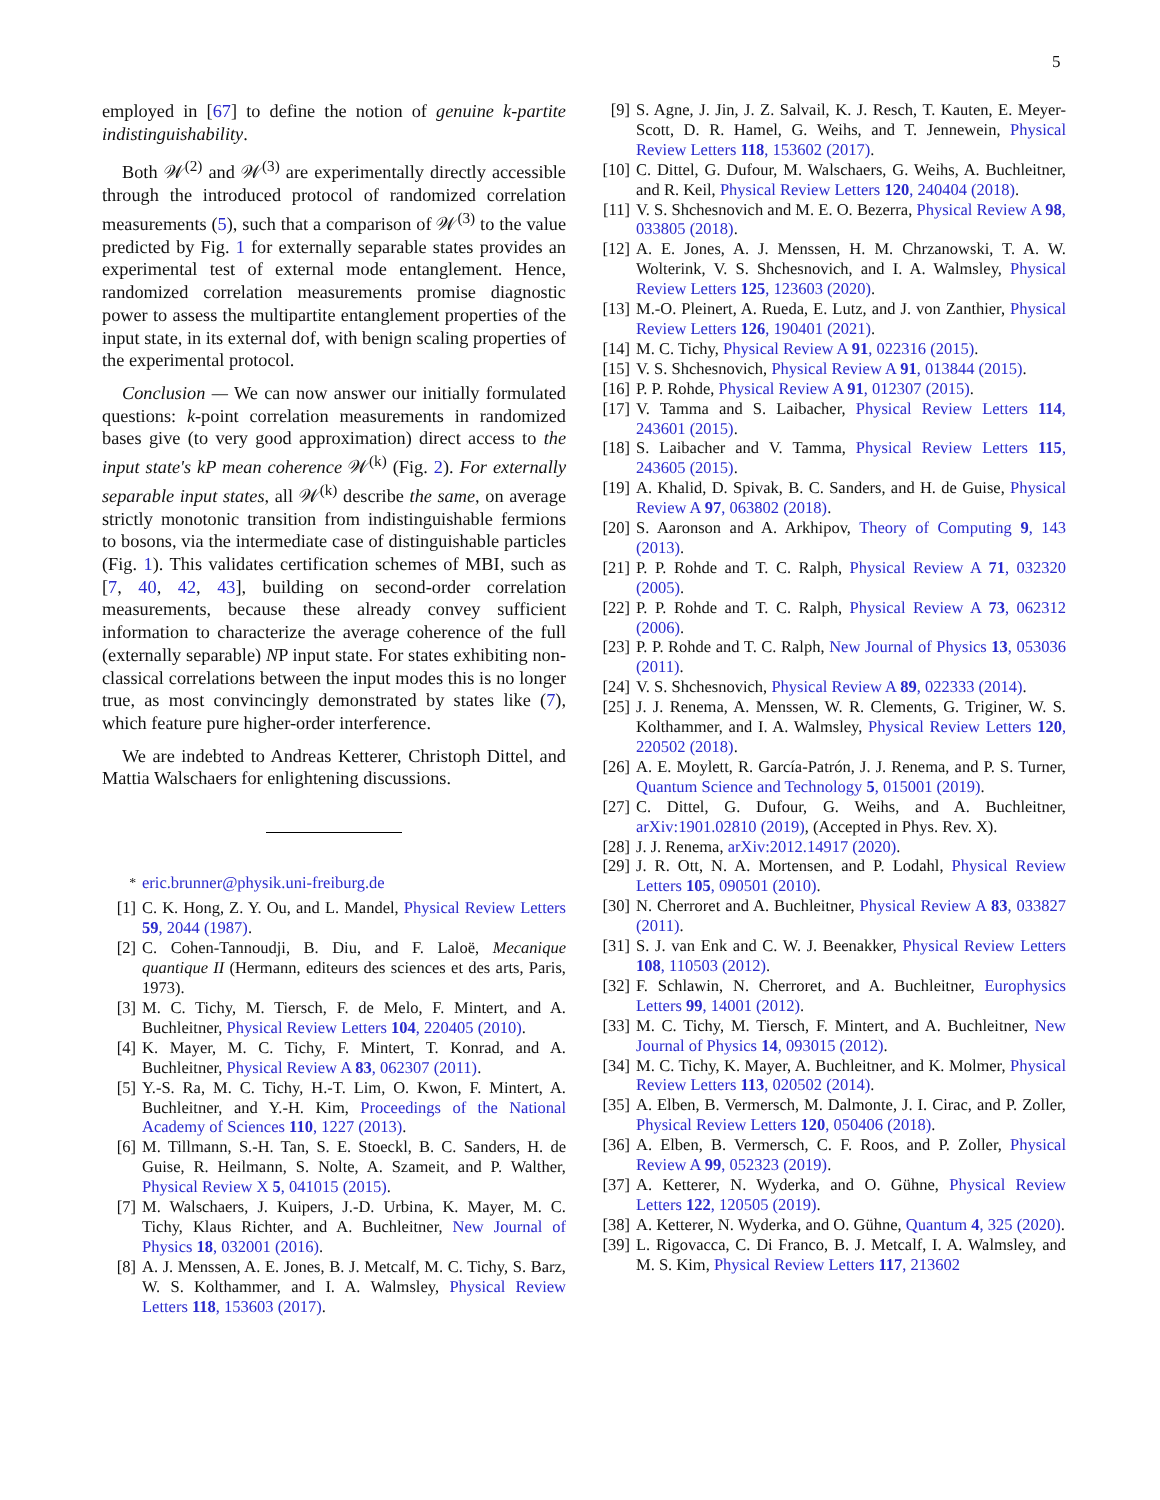5
employed in [67] to define the notion of genuine k-partite indistinguishability.
Both 𝒲<sup>(2)</sup> and 𝒲<sup>(3)</sup> are experimentally directly accessible through the introduced protocol of randomized correlation measurements (5), such that a comparison of 𝒲<sup>(3)</sup> to the value predicted by Fig. 1 for externally separable states provides an experimental test of external mode entanglement. Hence, randomized correlation measurements promise diagnostic power to assess the multipartite entanglement properties of the input state, in its external dof, with benign scaling properties of the experimental protocol.
Conclusion — We can now answer our initially formulated questions: k-point correlation measurements in randomized bases give (to very good approximation) direct access to the input state's kP mean coherence 𝒲<sup>(k)</sup> (Fig. 2). For externally separable input states, all 𝒲<sup>(k)</sup> describe the same, on average strictly monotonic transition from indistinguishable fermions to bosons, via the intermediate case of distinguishable particles (Fig. 1). This validates certification schemes of MBI, such as [7, 40, 42, 43], building on second-order correlation measurements, because these already convey sufficient information to characterize the average coherence of the full (externally separable) NP input state. For states exhibiting non-classical correlations between the input modes this is no longer true, as most convincingly demonstrated by states like (7), which feature pure higher-order interference.
We are indebted to Andreas Ketterer, Christoph Dittel, and Mattia Walschaers for enlightening discussions.
<sup>*</sup> eric.brunner@physik.uni-freiburg.de
[1] C. K. Hong, Z. Y. Ou, and L. Mandel, Physical Review Letters 59, 2044 (1987).
[2] C. Cohen-Tannoudji, B. Diu, and F. Laloë, Mecanique quantique II (Hermann, editeurs des sciences et des arts, Paris, 1973).
[3] M. C. Tichy, M. Tiersch, F. de Melo, F. Mintert, and A. Buchleitner, Physical Review Letters 104, 220405 (2010).
[4] K. Mayer, M. C. Tichy, F. Mintert, T. Konrad, and A. Buchleitner, Physical Review A 83, 062307 (2011).
[5] Y.-S. Ra, M. C. Tichy, H.-T. Lim, O. Kwon, F. Mintert, A. Buchleitner, and Y.-H. Kim, Proceedings of the National Academy of Sciences 110, 1227 (2013).
[6] M. Tillmann, S.-H. Tan, S. E. Stoeckl, B. C. Sanders, H. de Guise, R. Heilmann, S. Nolte, A. Szameit, and P. Walther, Physical Review X 5, 041015 (2015).
[7] M. Walschaers, J. Kuipers, J.-D. Urbina, K. Mayer, M. C. Tichy, Klaus Richter, and A. Buchleitner, New Journal of Physics 18, 032001 (2016).
[8] A. J. Menssen, A. E. Jones, B. J. Metcalf, M. C. Tichy, S. Barz, W. S. Kolthammer, and I. A. Walmsley, Physical Review Letters 118, 153603 (2017).
[9] S. Agne, J. Jin, J. Z. Salvail, K. J. Resch, T. Kauten, E. Meyer-Scott, D. R. Hamel, G. Weihs, and T. Jennewein, Physical Review Letters 118, 153602 (2017).
[10] C. Dittel, G. Dufour, M. Walschaers, G. Weihs, A. Buchleitner, and R. Keil, Physical Review Letters 120, 240404 (2018).
[11] V. S. Shchesnovich and M. E. O. Bezerra, Physical Review A 98, 033805 (2018).
[12] A. E. Jones, A. J. Menssen, H. M. Chrzanowski, T. A. W. Wolterink, V. S. Shchesnovich, and I. A. Walmsley, Physical Review Letters 125, 123603 (2020).
[13] M.-O. Pleinert, A. Rueda, E. Lutz, and J. von Zanthier, Physical Review Letters 126, 190401 (2021).
[14] M. C. Tichy, Physical Review A 91, 022316 (2015).
[15] V. S. Shchesnovich, Physical Review A 91, 013844 (2015).
[16] P. P. Rohde, Physical Review A 91, 012307 (2015).
[17] V. Tamma and S. Laibacher, Physical Review Letters 114, 243601 (2015).
[18] S. Laibacher and V. Tamma, Physical Review Letters 115, 243605 (2015).
[19] A. Khalid, D. Spivak, B. C. Sanders, and H. de Guise, Physical Review A 97, 063802 (2018).
[20] S. Aaronson and A. Arkhipov, Theory of Computing 9, 143 (2013).
[21] P. P. Rohde and T. C. Ralph, Physical Review A 71, 032320 (2005).
[22] P. P. Rohde and T. C. Ralph, Physical Review A 73, 062312 (2006).
[23] P. P. Rohde and T. C. Ralph, New Journal of Physics 13, 053036 (2011).
[24] V. S. Shchesnovich, Physical Review A 89, 022333 (2014).
[25] J. J. Renema, A. Menssen, W. R. Clements, G. Triginer, W. S. Kolthammer, and I. A. Walmsley, Physical Review Letters 120, 220502 (2018).
[26] A. E. Moylett, R. García-Patrón, J. J. Renema, and P. S. Turner, Quantum Science and Technology 5, 015001 (2019).
[27] C. Dittel, G. Dufour, G. Weihs, and A. Buchleitner, arXiv:1901.02810 (2019), (Accepted in Phys. Rev. X).
[28] J. J. Renema, arXiv:2012.14917 (2020).
[29] J. R. Ott, N. A. Mortensen, and P. Lodahl, Physical Review Letters 105, 090501 (2010).
[30] N. Cherroret and A. Buchleitner, Physical Review A 83, 033827 (2011).
[31] S. J. van Enk and C. W. J. Beenakker, Physical Review Letters 108, 110503 (2012).
[32] F. Schlawin, N. Cherroret, and A. Buchleitner, Europhysics Letters 99, 14001 (2012).
[33] M. C. Tichy, M. Tiersch, F. Mintert, and A. Buchleitner, New Journal of Physics 14, 093015 (2012).
[34] M. C. Tichy, K. Mayer, A. Buchleitner, and K. Molmer, Physical Review Letters 113, 020502 (2014).
[35] A. Elben, B. Vermersch, M. Dalmonte, J. I. Cirac, and P. Zoller, Physical Review Letters 120, 050406 (2018).
[36] A. Elben, B. Vermersch, C. F. Roos, and P. Zoller, Physical Review A 99, 052323 (2019).
[37] A. Ketterer, N. Wyderka, and O. Gühne, Physical Review Letters 122, 120505 (2019).
[38] A. Ketterer, N. Wyderka, and O. Gühne, Quantum 4, 325 (2020).
[39] L. Rigovacca, C. Di Franco, B. J. Metcalf, I. A. Walmsley, and M. S. Kim, Physical Review Letters 117, 213602